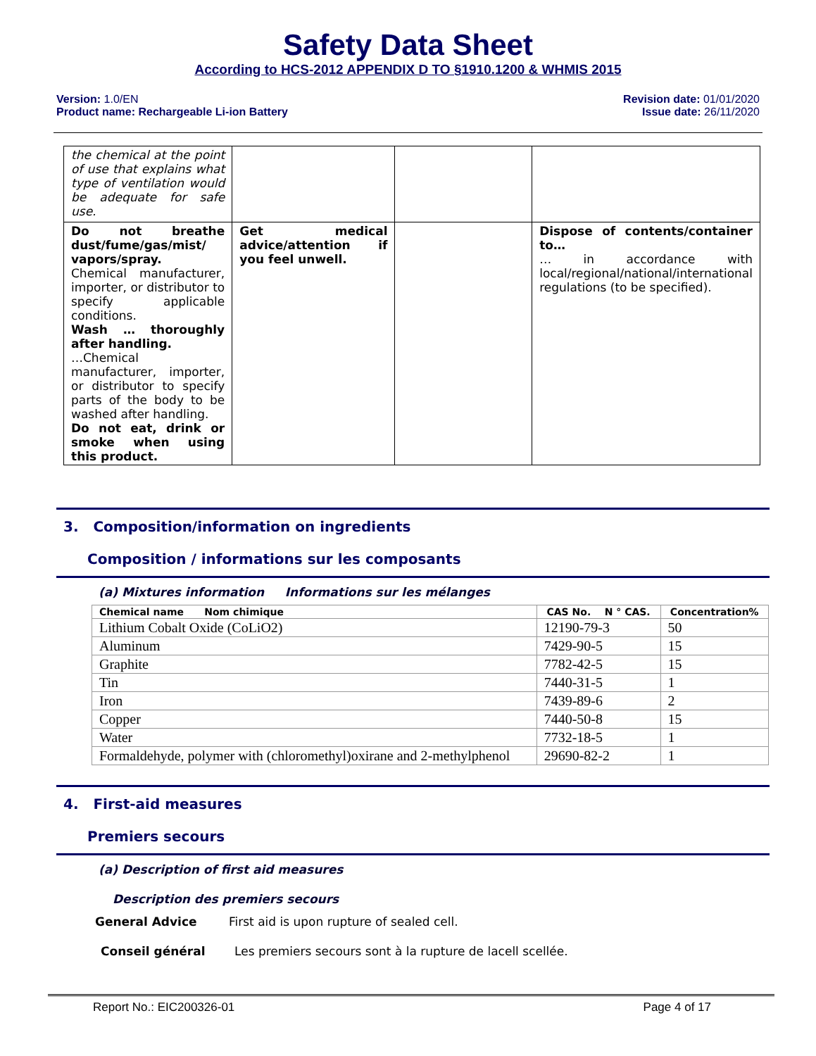Safety Data Sheet
According to HCS-2012 APPENDIX D TO §1910.1200 & WHMIS 2015
Version: 1.0/EN
Product name: Rechargeable Li-ion Battery
Revision date: 01/01/2020
Issue date: 26/11/2020
| the chemical at the point of use that explains what type of ventilation would be adequate for safe use. | | | |
| Do not breathe dust/fume/gas/mist/ vapors/spray. Chemical manufacturer, importer, or distributor to specify applicable conditions. Wash … thoroughly after handling. …Chemical manufacturer, importer, or distributor to specify parts of the body to be washed after handling. Do not eat, drink or smoke when using this product. | Get medical advice/attention if you feel unwell. | | Dispose of contents/container to… … in accordance with local/regional/national/international regulations (to be specified). |
3. Composition/information on ingredients
Composition / informations sur les composants
(a) Mixtures information Informations sur les mélanges
| Chemical name Nom chimique | CAS No. N ° CAS. | Concentration% |
| --- | --- | --- |
| Lithium Cobalt Oxide (CoLiO2) | 12190-79-3 | 50 |
| Aluminum | 7429-90-5 | 15 |
| Graphite | 7782-42-5 | 15 |
| Tin | 7440-31-5 | 1 |
| Iron | 7439-89-6 | 2 |
| Copper | 7440-50-8 | 15 |
| Water | 7732-18-5 | 1 |
| Formaldehyde, polymer with (chloromethyl)oxirane and 2-methylphenol | 29690-82-2 | 1 |
4. First-aid measures
Premiers secours
(a) Description of first aid measures
Description des premiers secours
General Advice First aid is upon rupture of sealed cell.
Conseil général Les premiers secours sont à la rupture de lacell scellée.
Report No.: EIC200326-01 Page 4 of 17